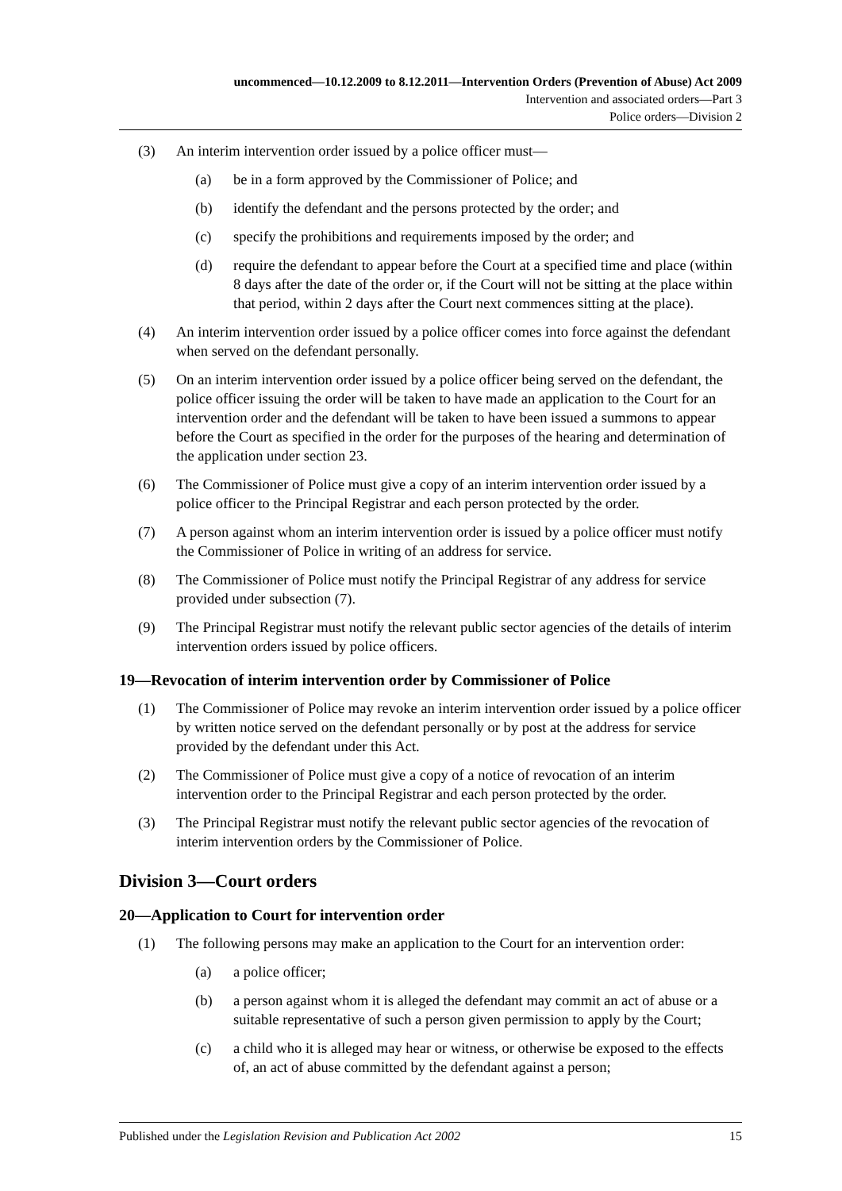uncommenced—10.12.2009 to 8.12.2011—Intervention Orders (Prevention of Abuse) Act 2009
Intervention and associated orders—Part 3
Police orders—Division 2
(3) An interim intervention order issued by a police officer must—
(a) be in a form approved by the Commissioner of Police; and
(b) identify the defendant and the persons protected by the order; and
(c) specify the prohibitions and requirements imposed by the order; and
(d) require the defendant to appear before the Court at a specified time and place (within 8 days after the date of the order or, if the Court will not be sitting at the place within that period, within 2 days after the Court next commences sitting at the place).
(4) An interim intervention order issued by a police officer comes into force against the defendant when served on the defendant personally.
(5) On an interim intervention order issued by a police officer being served on the defendant, the police officer issuing the order will be taken to have made an application to the Court for an intervention order and the defendant will be taken to have been issued a summons to appear before the Court as specified in the order for the purposes of the hearing and determination of the application under section 23.
(6) The Commissioner of Police must give a copy of an interim intervention order issued by a police officer to the Principal Registrar and each person protected by the order.
(7) A person against whom an interim intervention order is issued by a police officer must notify the Commissioner of Police in writing of an address for service.
(8) The Commissioner of Police must notify the Principal Registrar of any address for service provided under subsection (7).
(9) The Principal Registrar must notify the relevant public sector agencies of the details of interim intervention orders issued by police officers.
19—Revocation of interim intervention order by Commissioner of Police
(1) The Commissioner of Police may revoke an interim intervention order issued by a police officer by written notice served on the defendant personally or by post at the address for service provided by the defendant under this Act.
(2) The Commissioner of Police must give a copy of a notice of revocation of an interim intervention order to the Principal Registrar and each person protected by the order.
(3) The Principal Registrar must notify the relevant public sector agencies of the revocation of interim intervention orders by the Commissioner of Police.
Division 3—Court orders
20—Application to Court for intervention order
(1) The following persons may make an application to the Court for an intervention order:
(a) a police officer;
(b) a person against whom it is alleged the defendant may commit an act of abuse or a suitable representative of such a person given permission to apply by the Court;
(c) a child who it is alleged may hear or witness, or otherwise be exposed to the effects of, an act of abuse committed by the defendant against a person;
Published under the Legislation Revision and Publication Act 2002 15